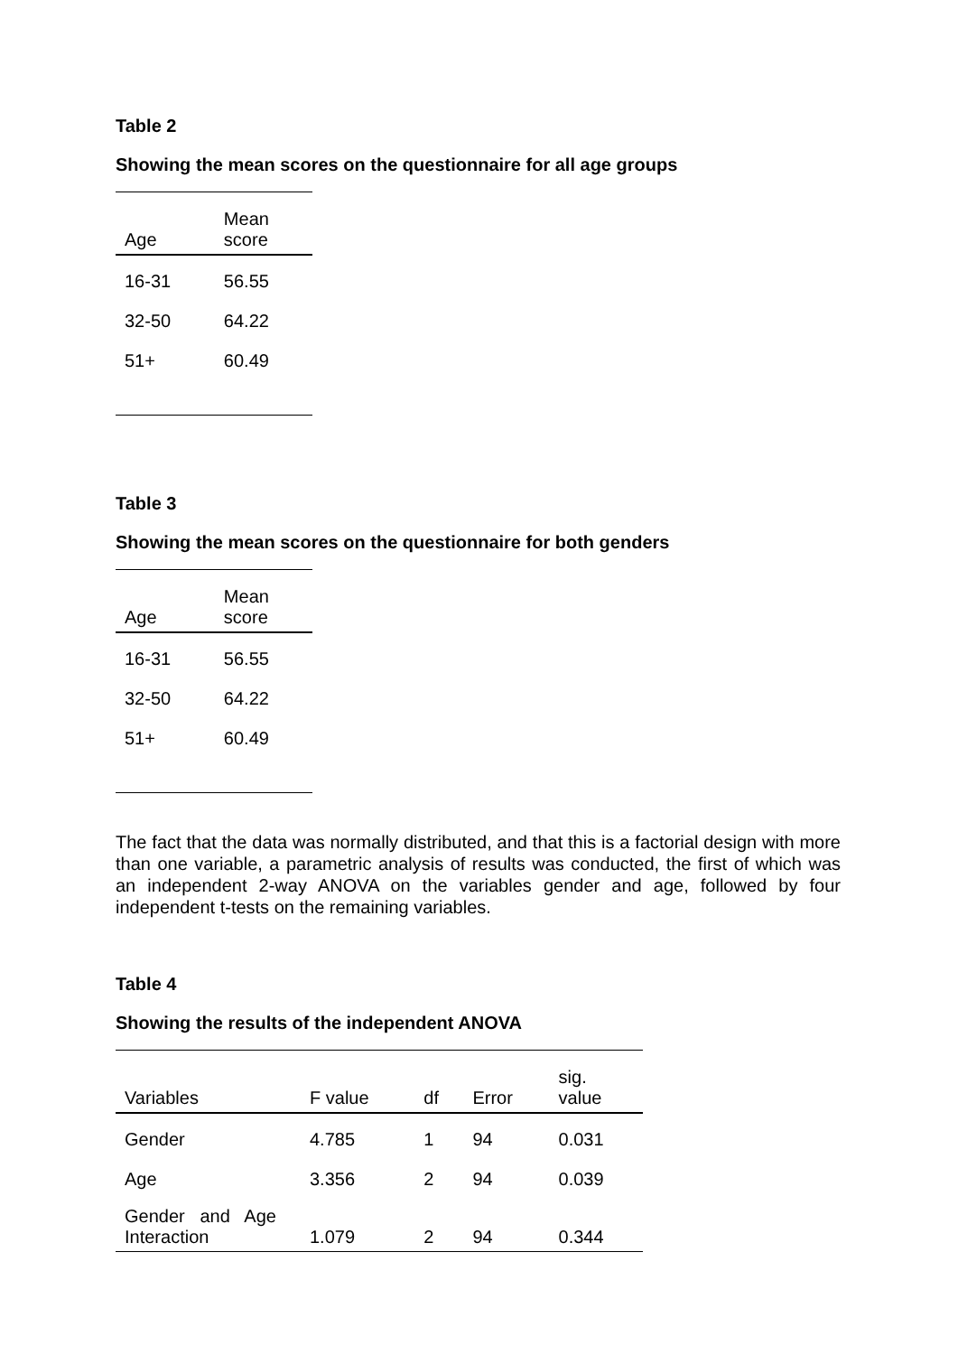Table 2
Showing the mean scores on the questionnaire for all age groups
| Age | Mean score |
| --- | --- |
| 16-31 | 56.55 |
| 32-50 | 64.22 |
| 51+ | 60.49 |
Table 3
Showing the mean scores on the questionnaire for both genders
| Age | Mean score |
| --- | --- |
| 16-31 | 56.55 |
| 32-50 | 64.22 |
| 51+ | 60.49 |
The fact that the data was normally distributed, and that this is a factorial design with more than one variable, a parametric analysis of results was conducted, the first of which was an independent 2-way ANOVA on the variables gender and age, followed by four independent t-tests on the remaining variables.
Table 4
Showing the results of the independent ANOVA
| Variables | F value | df | Error | sig. value |
| --- | --- | --- | --- | --- |
| Gender | 4.785 | 1 | 94 | 0.031 |
| Age | 3.356 | 2 | 94 | 0.039 |
| Gender and Age Interaction | 1.079 | 2 | 94 | 0.344 |